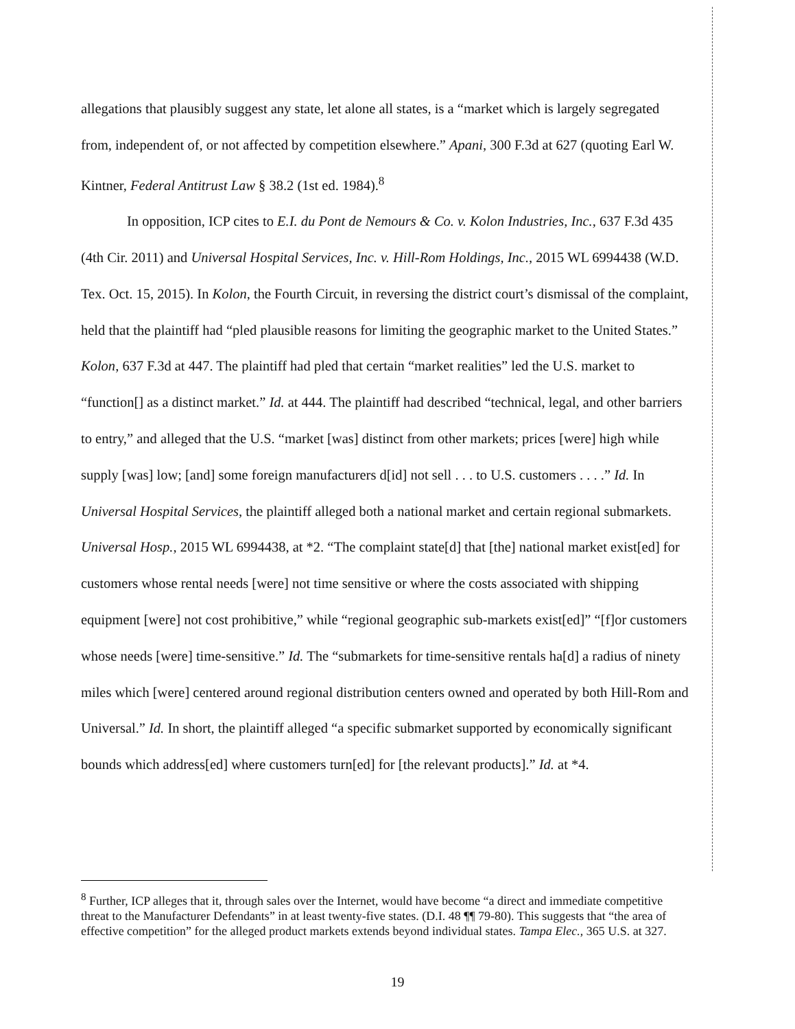allegations that plausibly suggest any state, let alone all states, is a “market which is largely segregated from, independent of, or not affected by competition elsewhere.” Apani, 300 F.3d at 627 (quoting Earl W. Kintner, Federal Antitrust Law § 38.2 (1st ed. 1984).<sup>8</sup>
In opposition, ICP cites to E.I. du Pont de Nemours & Co. v. Kolon Industries, Inc., 637 F.3d 435 (4th Cir. 2011) and Universal Hospital Services, Inc. v. Hill-Rom Holdings, Inc., 2015 WL 6994438 (W.D. Tex. Oct. 15, 2015). In Kolon, the Fourth Circuit, in reversing the district court’s dismissal of the complaint, held that the plaintiff had “pled plausible reasons for limiting the geographic market to the United States.” Kolon, 637 F.3d at 447. The plaintiff had pled that certain “market realities” led the U.S. market to “function[] as a distinct market.” Id. at 444. The plaintiff had described “technical, legal, and other barriers to entry,” and alleged that the U.S. “market [was] distinct from other markets; prices [were] high while supply [was] low; [and] some foreign manufacturers d[id] not sell . . . to U.S. customers . . . .” Id. In Universal Hospital Services, the plaintiff alleged both a national market and certain regional submarkets. Universal Hosp., 2015 WL 6994438, at *2. “The complaint state[d] that [the] national market exist[ed] for customers whose rental needs [were] not time sensitive or where the costs associated with shipping equipment [were] not cost prohibitive,” while “regional geographic sub-markets exist[ed]” “[f]or customers whose needs [were] time-sensitive.” Id. The “submarkets for time-sensitive rentals ha[d] a radius of ninety miles which [were] centered around regional distribution centers owned and operated by both Hill-Rom and Universal.” Id. In short, the plaintiff alleged “a specific submarket supported by economically significant bounds which address[ed] where customers turn[ed] for [the relevant products].” Id. at *4.
<sup>8</sup> Further, ICP alleges that it, through sales over the Internet, would have become “a direct and immediate competitive threat to the Manufacturer Defendants” in at least twenty-five states. (D.I. 48 ¶¶ 79-80). This suggests that “the area of effective competition” for the alleged product markets extends beyond individual states. Tampa Elec., 365 U.S. at 327.
19